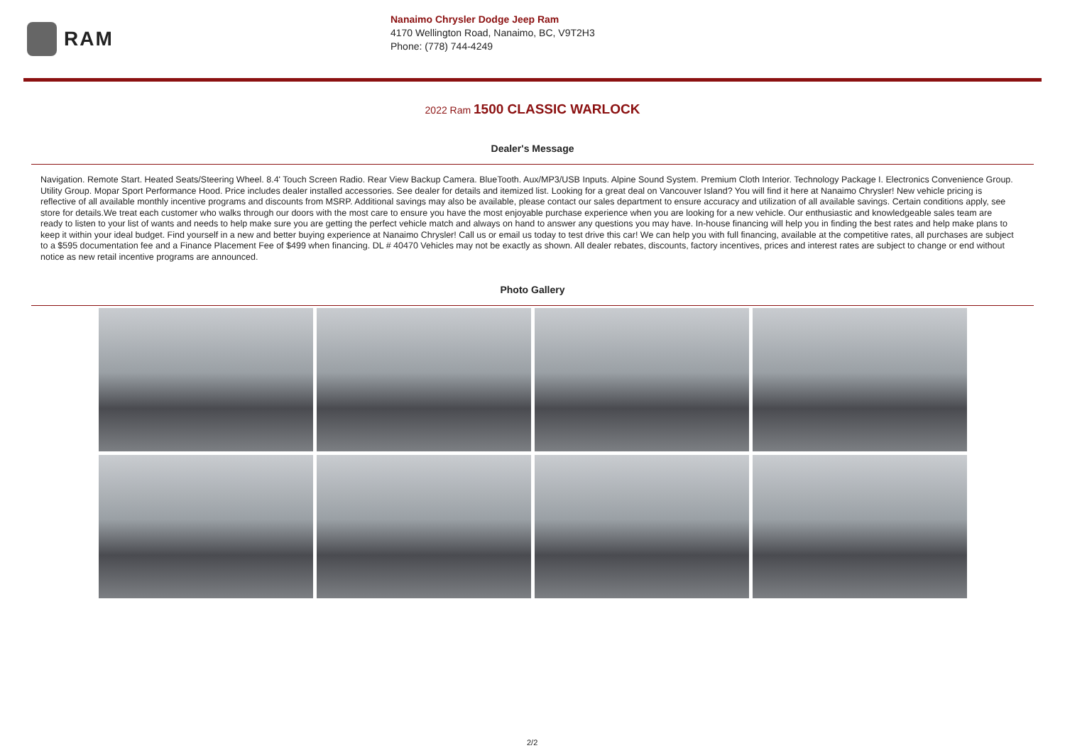RAM
Nanaimo Chrysler Dodge Jeep Ram
4170 Wellington Road, Nanaimo, BC, V9T2H3
Phone: (778) 744-4249
2022 Ram 1500 CLASSIC WARLOCK
Dealer's Message
Navigation. Remote Start. Heated Seats/Steering Wheel. 8.4' Touch Screen Radio. Rear View Backup Camera. BlueTooth. Aux/MP3/USB Inputs. Alpine Sound System. Premium Cloth Interior. Technology Package I. Electronics Convenience Group. Utility Group. Mopar Sport Performance Hood. Price includes dealer installed accessories. See dealer for details and itemized list. Looking for a great deal on Vancouver Island? You will find it here at Nanaimo Chrysler! New vehicle pricing is reflective of all available monthly incentive programs and discounts from MSRP. Additional savings may also be available, please contact our sales department to ensure accuracy and utilization of all available savings. Certain conditions apply, see store for details.We treat each customer who walks through our doors with the most care to ensure you have the most enjoyable purchase experience when you are looking for a new vehicle. Our enthusiastic and knowledgeable sales team are ready to listen to your list of wants and needs to help make sure you are getting the perfect vehicle match and always on hand to answer any questions you may have. In-house financing will help you in finding the best rates and help make plans to keep it within your ideal budget. Find yourself in a new and better buying experience at Nanaimo Chrysler! Call us or email us today to test drive this car! We can help you with full financing, available at the competitive rates, all purchases are subject to a $595 documentation fee and a Finance Placement Fee of $499 when financing. DL # 40470 Vehicles may not be exactly as shown. All dealer rebates, discounts, factory incentives, prices and interest rates are subject to change or end without notice as new retail incentive programs are announced.
Photo Gallery
2/2